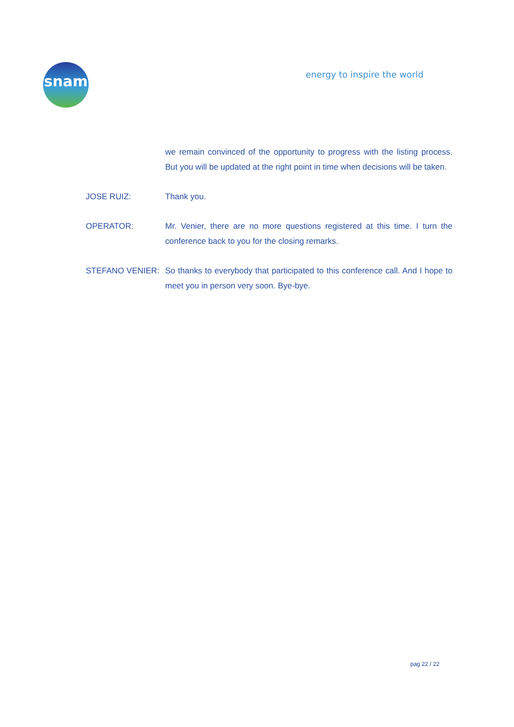snam energy to inspire the world
we remain convinced of the opportunity to progress with the listing process. But you will be updated at the right point in time when decisions will be taken.
JOSE RUIZ: Thank you.
OPERATOR: Mr. Venier, there are no more questions registered at this time. I turn the conference back to you for the closing remarks.
STEFANO VENIER: So thanks to everybody that participated to this conference call. And I hope to meet you in person very soon. Bye-bye.
pag 22 / 22